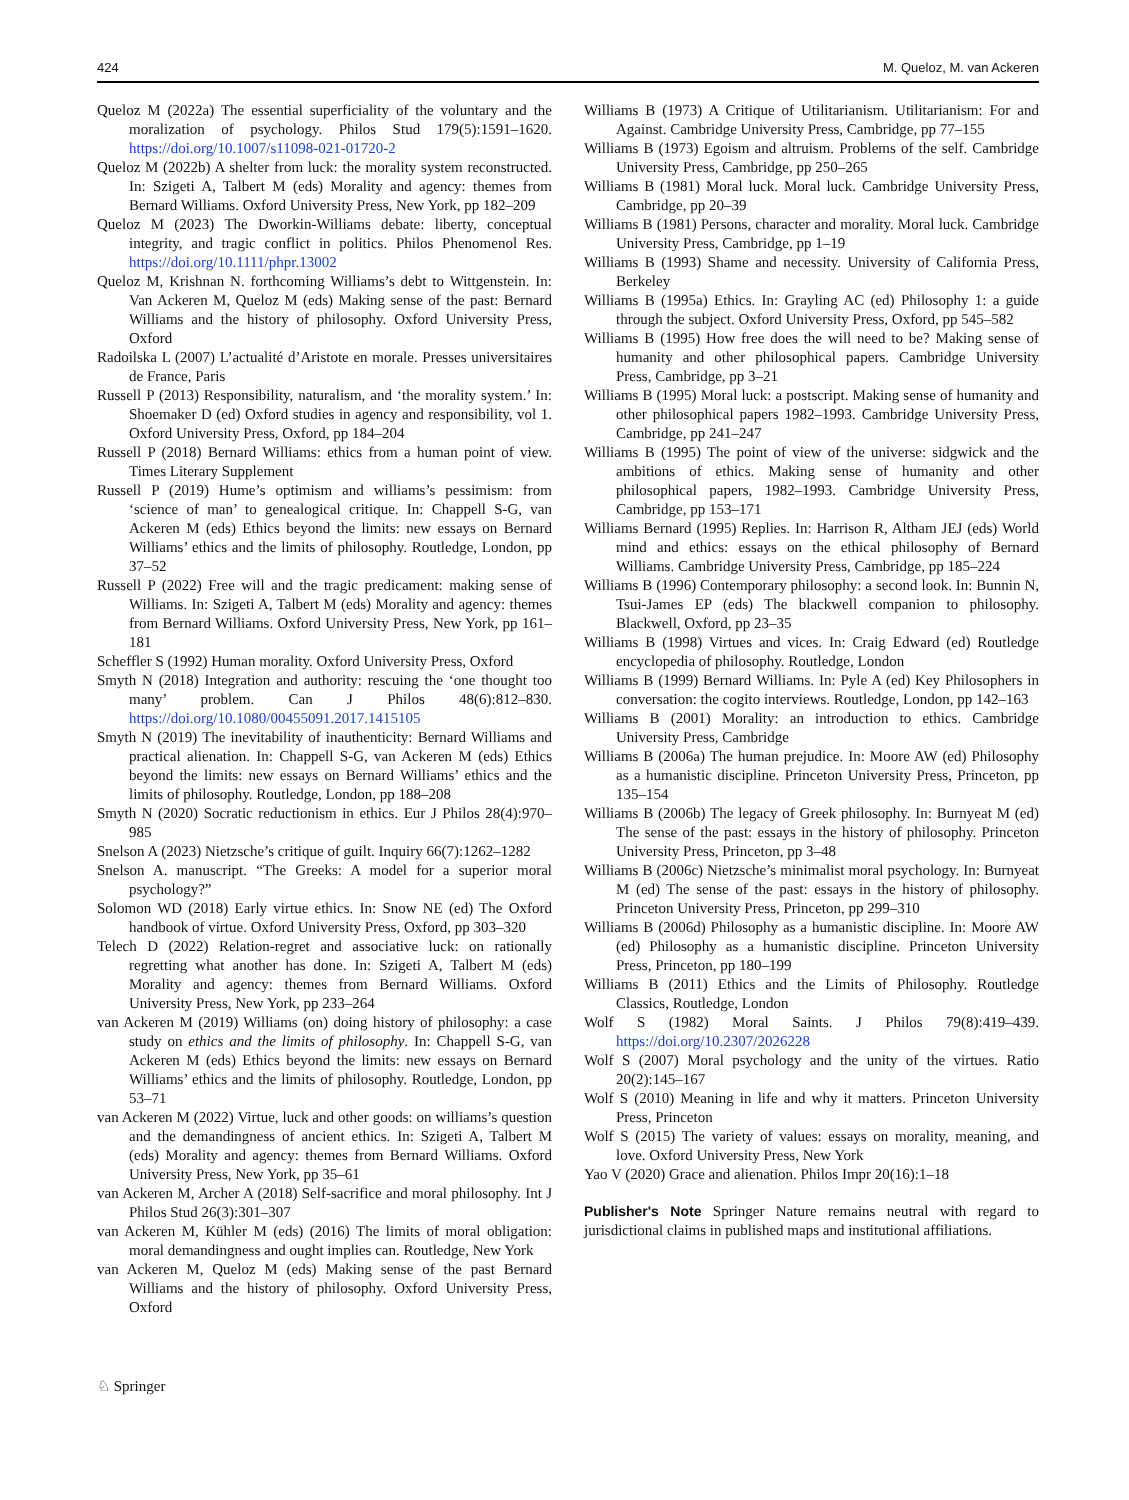424 M. Queloz, M. van Ackeren
Queloz M (2022a) The essential superficiality of the voluntary and the moralization of psychology. Philos Stud 179(5):1591–1620. https://doi.org/10.1007/s11098-021-01720-2
Queloz M (2022b) A shelter from luck: the morality system reconstructed. In: Szigeti A, Talbert M (eds) Morality and agency: themes from Bernard Williams. Oxford University Press, New York, pp 182–209
Queloz M (2023) The Dworkin-Williams debate: liberty, conceptual integrity, and tragic conflict in politics. Philos Phenomenol Res. https://doi.org/10.1111/phpr.13002
Queloz M, Krishnan N. forthcoming Williams’s debt to Wittgenstein. In: Van Ackeren M, Queloz M (eds) Making sense of the past: Bernard Williams and the history of philosophy. Oxford University Press, Oxford
Radoilska L (2007) L’actualité d’Aristote en morale. Presses universitaires de France, Paris
Russell P (2013) Responsibility, naturalism, and ‘the morality system.’ In: Shoemaker D (ed) Oxford studies in agency and responsibility, vol 1. Oxford University Press, Oxford, pp 184–204
Russell P (2018) Bernard Williams: ethics from a human point of view. Times Literary Supplement
Russell P (2019) Hume’s optimism and williams’s pessimism: from ‘science of man’ to genealogical critique. In: Chappell S-G, van Ackeren M (eds) Ethics beyond the limits: new essays on Bernard Williams’ ethics and the limits of philosophy. Routledge, London, pp 37–52
Russell P (2022) Free will and the tragic predicament: making sense of Williams. In: Szigeti A, Talbert M (eds) Morality and agency: themes from Bernard Williams. Oxford University Press, New York, pp 161–181
Scheffler S (1992) Human morality. Oxford University Press, Oxford
Smyth N (2018) Integration and authority: rescuing the ‘one thought too many’ problem. Can J Philos 48(6):812–830. https://doi.org/10.1080/00455091.2017.1415105
Smyth N (2019) The inevitability of inauthenticity: Bernard Williams and practical alienation. In: Chappell S-G, van Ackeren M (eds) Ethics beyond the limits: new essays on Bernard Williams’ ethics and the limits of philosophy. Routledge, London, pp 188–208
Smyth N (2020) Socratic reductionism in ethics. Eur J Philos 28(4):970–985
Snelson A (2023) Nietzsche’s critique of guilt. Inquiry 66(7):1262–1282
Snelson A. manuscript. “The Greeks: A model for a superior moral psychology?”
Solomon WD (2018) Early virtue ethics. In: Snow NE (ed) The Oxford handbook of virtue. Oxford University Press, Oxford, pp 303–320
Telech D (2022) Relation-regret and associative luck: on rationally regretting what another has done. In: Szigeti A, Talbert M (eds) Morality and agency: themes from Bernard Williams. Oxford University Press, New York, pp 233–264
van Ackeren M (2019) Williams (on) doing history of philosophy: a case study on ethics and the limits of philosophy. In: Chappell S-G, van Ackeren M (eds) Ethics beyond the limits: new essays on Bernard Williams’ ethics and the limits of philosophy. Routledge, London, pp 53–71
van Ackeren M (2022) Virtue, luck and other goods: on williams’s question and the demandingness of ancient ethics. In: Szigeti A, Talbert M (eds) Morality and agency: themes from Bernard Williams. Oxford University Press, New York, pp 35–61
van Ackeren M, Archer A (2018) Self-sacrifice and moral philosophy. Int J Philos Stud 26(3):301–307
van Ackeren M, Kühler M (eds) (2016) The limits of moral obligation: moral demandingness and ought implies can. Routledge, New York
van Ackeren M, Queloz M (eds) Making sense of the past Bernard Williams and the history of philosophy. Oxford University Press, Oxford
Williams B (1973) A Critique of Utilitarianism. Utilitarianism: For and Against. Cambridge University Press, Cambridge, pp 77–155
Williams B (1973) Egoism and altruism. Problems of the self. Cambridge University Press, Cambridge, pp 250–265
Williams B (1981) Moral luck. Moral luck. Cambridge University Press, Cambridge, pp 20–39
Williams B (1981) Persons, character and morality. Moral luck. Cambridge University Press, Cambridge, pp 1–19
Williams B (1993) Shame and necessity. University of California Press, Berkeley
Williams B (1995a) Ethics. In: Grayling AC (ed) Philosophy 1: a guide through the subject. Oxford University Press, Oxford, pp 545–582
Williams B (1995) How free does the will need to be? Making sense of humanity and other philosophical papers. Cambridge University Press, Cambridge, pp 3–21
Williams B (1995) Moral luck: a postscript. Making sense of humanity and other philosophical papers 1982–1993. Cambridge University Press, Cambridge, pp 241–247
Williams B (1995) The point of view of the universe: sidgwick and the ambitions of ethics. Making sense of humanity and other philosophical papers, 1982–1993. Cambridge University Press, Cambridge, pp 153–171
Williams Bernard (1995) Replies. In: Harrison R, Altham JEJ (eds) World mind and ethics: essays on the ethical philosophy of Bernard Williams. Cambridge University Press, Cambridge, pp 185–224
Williams B (1996) Contemporary philosophy: a second look. In: Bunnin N, Tsui-James EP (eds) The blackwell companion to philosophy. Blackwell, Oxford, pp 23–35
Williams B (1998) Virtues and vices. In: Craig Edward (ed) Routledge encyclopedia of philosophy. Routledge, London
Williams B (1999) Bernard Williams. In: Pyle A (ed) Key Philosophers in conversation: the cogito interviews. Routledge, London, pp 142–163
Williams B (2001) Morality: an introduction to ethics. Cambridge University Press, Cambridge
Williams B (2006a) The human prejudice. In: Moore AW (ed) Philosophy as a humanistic discipline. Princeton University Press, Princeton, pp 135–154
Williams B (2006b) The legacy of Greek philosophy. In: Burnyeat M (ed) The sense of the past: essays in the history of philosophy. Princeton University Press, Princeton, pp 3–48
Williams B (2006c) Nietzsche’s minimalist moral psychology. In: Burnyeat M (ed) The sense of the past: essays in the history of philosophy. Princeton University Press, Princeton, pp 299–310
Williams B (2006d) Philosophy as a humanistic discipline. In: Moore AW (ed) Philosophy as a humanistic discipline. Princeton University Press, Princeton, pp 180–199
Williams B (2011) Ethics and the Limits of Philosophy. Routledge Classics, Routledge, London
Wolf S (1982) Moral Saints. J Philos 79(8):419–439. https://doi.org/10.2307/2026228
Wolf S (2007) Moral psychology and the unity of the virtues. Ratio 20(2):145–167
Wolf S (2010) Meaning in life and why it matters. Princeton University Press, Princeton
Wolf S (2015) The variety of values: essays on morality, meaning, and love. Oxford University Press, New York
Yao V (2020) Grace and alienation. Philos Impr 20(16):1–18
Publisher's Note Springer Nature remains neutral with regard to jurisdictional claims in published maps and institutional affiliations.
♘ Springer